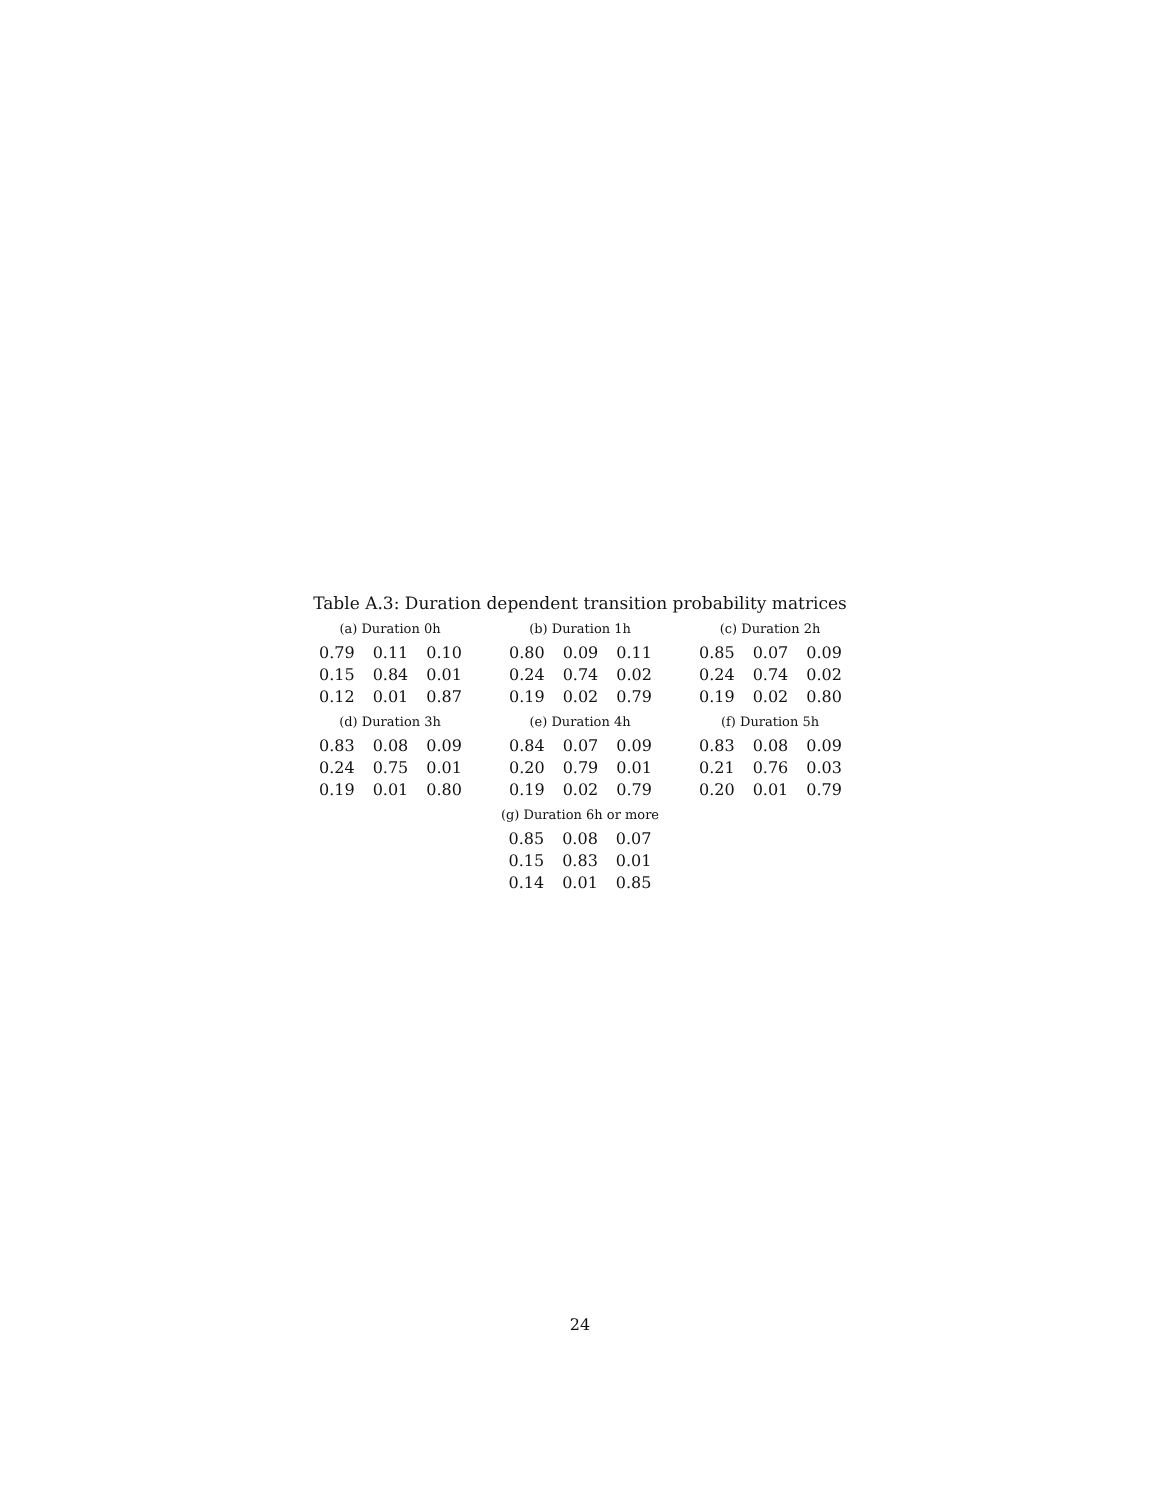Table A.3: Duration dependent transition probability matrices
(a) Duration 0h
| 0.79 | 0.11 | 0.10 |
| 0.15 | 0.84 | 0.01 |
| 0.12 | 0.01 | 0.87 |
(b) Duration 1h
| 0.80 | 0.09 | 0.11 |
| 0.24 | 0.74 | 0.02 |
| 0.19 | 0.02 | 0.79 |
(c) Duration 2h
| 0.85 | 0.07 | 0.09 |
| 0.24 | 0.74 | 0.02 |
| 0.19 | 0.02 | 0.80 |
(d) Duration 3h
| 0.83 | 0.08 | 0.09 |
| 0.24 | 0.75 | 0.01 |
| 0.19 | 0.01 | 0.80 |
(e) Duration 4h
| 0.84 | 0.07 | 0.09 |
| 0.20 | 0.79 | 0.01 |
| 0.19 | 0.02 | 0.79 |
(f) Duration 5h
| 0.83 | 0.08 | 0.09 |
| 0.21 | 0.76 | 0.03 |
| 0.20 | 0.01 | 0.79 |
(g) Duration 6h or more
| 0.85 | 0.08 | 0.07 |
| 0.15 | 0.83 | 0.01 |
| 0.14 | 0.01 | 0.85 |
24